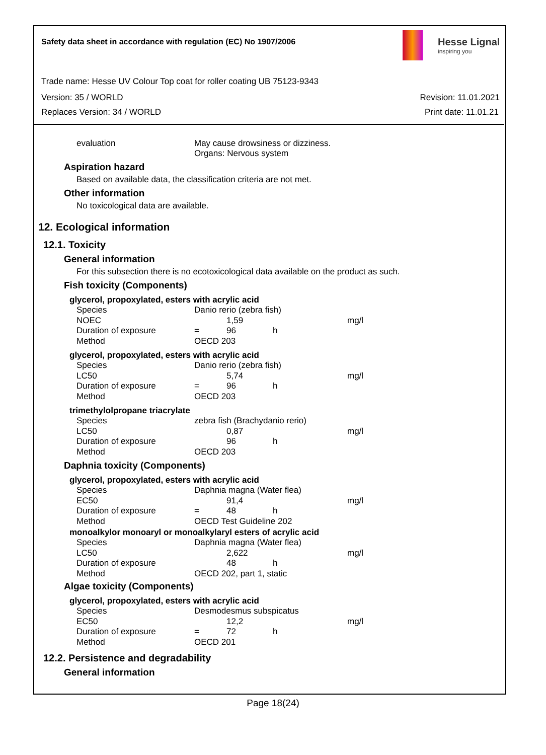Safety data sheet in accordance with regulation (EC) No 1907/2006
Hesse Lignal
inspiring you
Trade name: Hesse UV Colour Top coat for roller coating UB 75123-9343
Version: 35 / WORLD
Replaces Version: 34 / WORLD
Revision: 11.01.2021
Print date: 11.01.21
| evaluation | May cause drowsiness or dizziness. Organs: Nervous system |
Aspiration hazard
Based on available data, the classification criteria are not met.
Other information
No toxicological data are available.
12. Ecological information
12.1. Toxicity
General information
For this subsection there is no ecotoxicological data available on the product as such.
Fish toxicity (Components)
glycerol, propoxylated, esters with acrylic acid
| Species | Danio rerio (zebra fish) | | | |
| NOEC | | 1,59 | | mg/l |
| Duration of exposure | = | 96 | h | |
| Method | OECD 203 | | | |
glycerol, propoxylated, esters with acrylic acid
| Species | Danio rerio (zebra fish) | | | |
| LC50 | | 5,74 | | mg/l |
| Duration of exposure | = | 96 | h | |
| Method | OECD 203 | | | |
trimethylolpropane triacrylate
| Species | zebra fish (Brachydanio rerio) | | | |
| LC50 | | 0,87 | | mg/l |
| Duration of exposure | | 96 | h | |
| Method | OECD 203 | | | |
Daphnia toxicity (Components)
glycerol, propoxylated, esters with acrylic acid
| Species | Daphnia magna (Water flea) | | | |
| EC50 | | 91,4 | | mg/l |
| Duration of exposure | = | 48 | h | |
| Method | OECD Test Guideline 202 | | | |
monoalkylor monoaryl or monoalkylaryl esters of acrylic acid
| Species | Daphnia magna (Water flea) | | | |
| LC50 | | 2,622 | | mg/l |
| Duration of exposure | | 48 | h | |
| Method | OECD 202, part 1, static | | | |
Algae toxicity (Components)
glycerol, propoxylated, esters with acrylic acid
| Species | Desmodesmus subspicatus | | | |
| EC50 | | 12,2 | | mg/l |
| Duration of exposure | = | 72 | h | |
| Method | OECD 201 | | | |
12.2. Persistence and degradability
General information
Page 18(24)